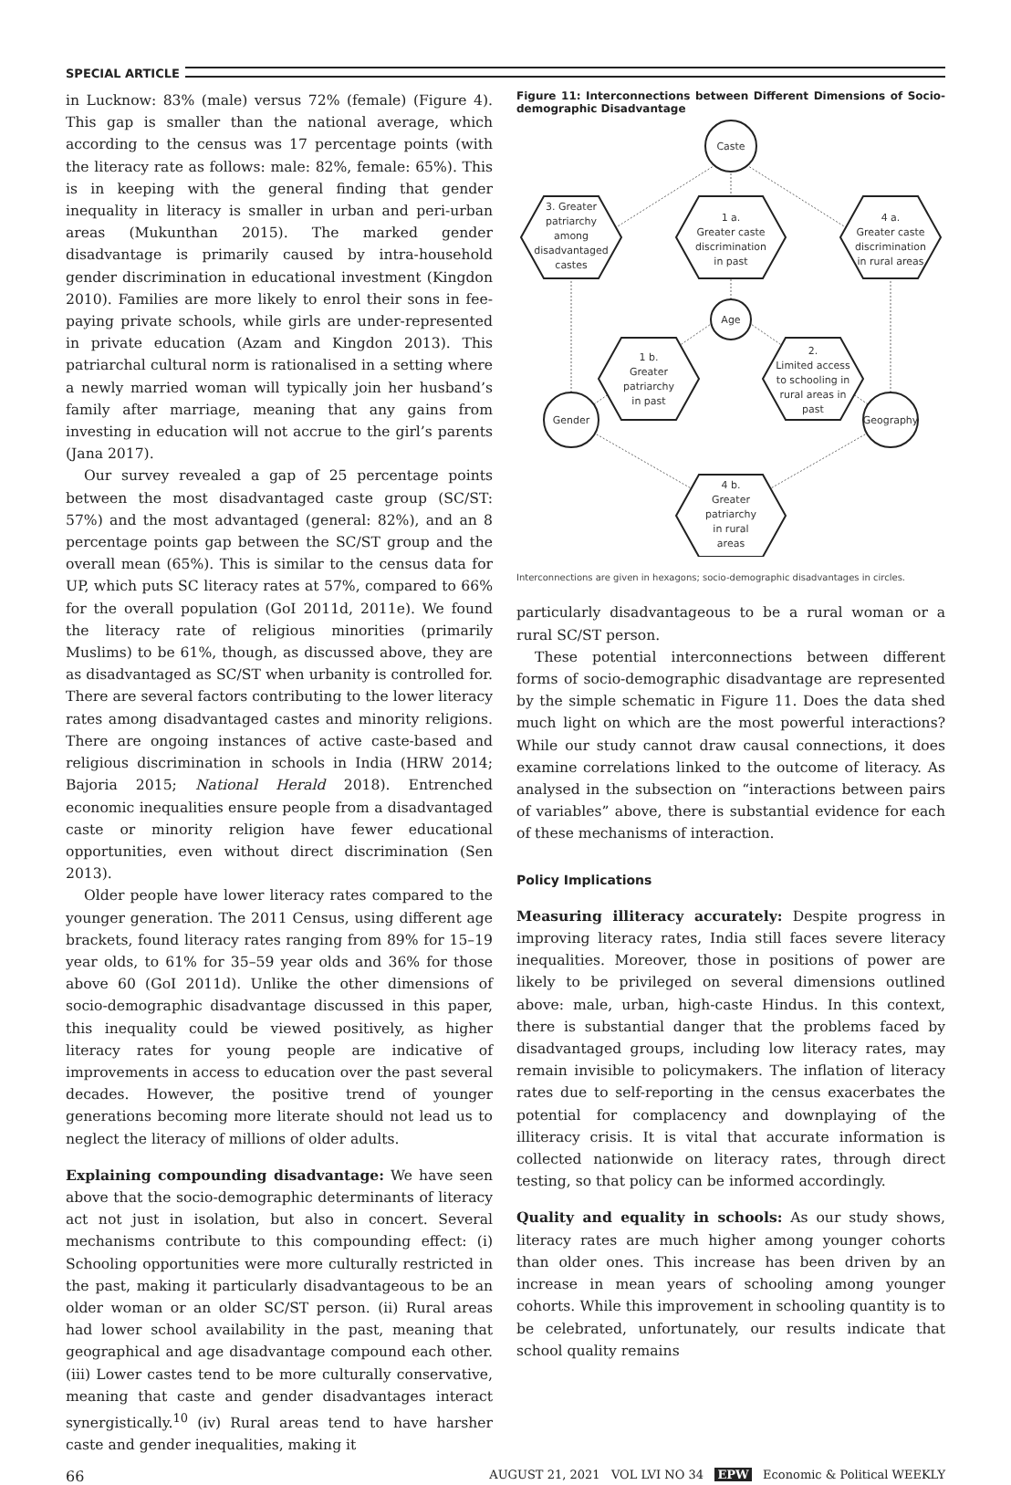SPECIAL ARTICLE
in Lucknow: 83% (male) versus 72% (female) (Figure 4). This gap is smaller than the national average, which according to the census was 17 percentage points (with the literacy rate as follows: male: 82%, female: 65%). This is in keeping with the general finding that gender inequality in literacy is smaller in urban and peri-urban areas (Mukunthan 2015). The marked gender disadvantage is primarily caused by intra-household gender discrimination in educational investment (Kingdon 2010). Families are more likely to enrol their sons in fee-paying private schools, while girls are under-represented in private education (Azam and Kingdon 2013). This patriarchal cultural norm is rationalised in a setting where a newly married woman will typically join her husband’s family after marriage, meaning that any gains from investing in education will not accrue to the girl’s parents (Jana 2017).
Our survey revealed a gap of 25 percentage points between the most disadvantaged caste group (SC/ST: 57%) and the most advantaged (general: 82%), and an 8 percentage points gap between the SC/ST group and the overall mean (65%). This is similar to the census data for UP, which puts SC literacy rates at 57%, compared to 66% for the overall population (GoI 2011d, 2011e). We found the literacy rate of religious minorities (primarily Muslims) to be 61%, though, as discussed above, they are as disadvantaged as SC/ST when urbanity is controlled for. There are several factors contributing to the lower literacy rates among disadvantaged castes and minority religions. There are ongoing instances of active caste-based and religious discrimination in schools in India (HRW 2014; Bajoria 2015; National Herald 2018). Entrenched economic inequalities ensure people from a disadvantaged caste or minority religion have fewer educational opportunities, even without direct discrimination (Sen 2013).
Older people have lower literacy rates compared to the younger generation. The 2011 Census, using different age brackets, found literacy rates ranging from 89% for 15–19 year olds, to 61% for 35–59 year olds and 36% for those above 60 (GoI 2011d). Unlike the other dimensions of socio-demographic disadvantage discussed in this paper, this inequality could be viewed positively, as higher literacy rates for young people are indicative of improvements in access to education over the past several decades. However, the positive trend of younger generations becoming more literate should not lead us to neglect the literacy of millions of older adults.
Explaining compounding disadvantage: We have seen above that the socio-demographic determinants of literacy act not just in isolation, but also in concert. Several mechanisms contribute to this compounding effect: (i) Schooling opportunities were more culturally restricted in the past, making it particularly disadvantageous to be an older woman or an older SC/ST person. (ii) Rural areas had lower school availability in the past, meaning that geographical and age disadvantage compound each other. (iii) Lower castes tend to be more culturally conservative, meaning that caste and gender disadvantages interact synergistically.<sup>10</sup> (iv) Rural areas tend to have harsher caste and gender inequalities, making it
Figure 11: Interconnections between Different Dimensions of Socio-demographic Disadvantage
Caste
Age
Gender
Geography
1 a.
Greater caste
discrimination
in past
3. Greater
patriarchy
among
disadvantaged
castes
4 a.
Greater caste
discrimination
in rural areas
1 b.
Greater
patriarchy
in past
2.
Limited access
to schooling in
rural areas in
past
4 b.
Greater
patriarchy
in rural
areas
Interconnections are given in hexagons; socio-demographic disadvantages in circles.
particularly disadvantageous to be a rural woman or a rural SC/ST person.
These potential interconnections between different forms of socio-demographic disadvantage are represented by the simple schematic in Figure 11. Does the data shed much light on which are the most powerful interactions? While our study cannot draw causal connections, it does examine correlations linked to the outcome of literacy. As analysed in the subsection on “interactions between pairs of variables” above, there is substantial evidence for each of these mechanisms of interaction.
Policy Implications
Measuring illiteracy accurately: Despite progress in improving literacy rates, India still faces severe literacy inequalities. Moreover, those in positions of power are likely to be privileged on several dimensions outlined above: male, urban, high-caste Hindus. In this context, there is substantial danger that the problems faced by disadvantaged groups, including low literacy rates, may remain invisible to policymakers. The inflation of literacy rates due to self-reporting in the census exacerbates the potential for complacency and downplaying of the illiteracy crisis. It is vital that accurate information is collected nationwide on literacy rates, through direct testing, so that policy can be informed accordingly.
Quality and equality in schools: As our study shows, literacy rates are much higher among younger cohorts than older ones. This increase has been driven by an increase in mean years of schooling among younger cohorts. While this improvement in schooling quantity is to be celebrated, unfortunately, our results indicate that school quality remains
66 AUGUST 21, 2021 VOL LVI NO 34 EPW Economic & Political WEEKLY